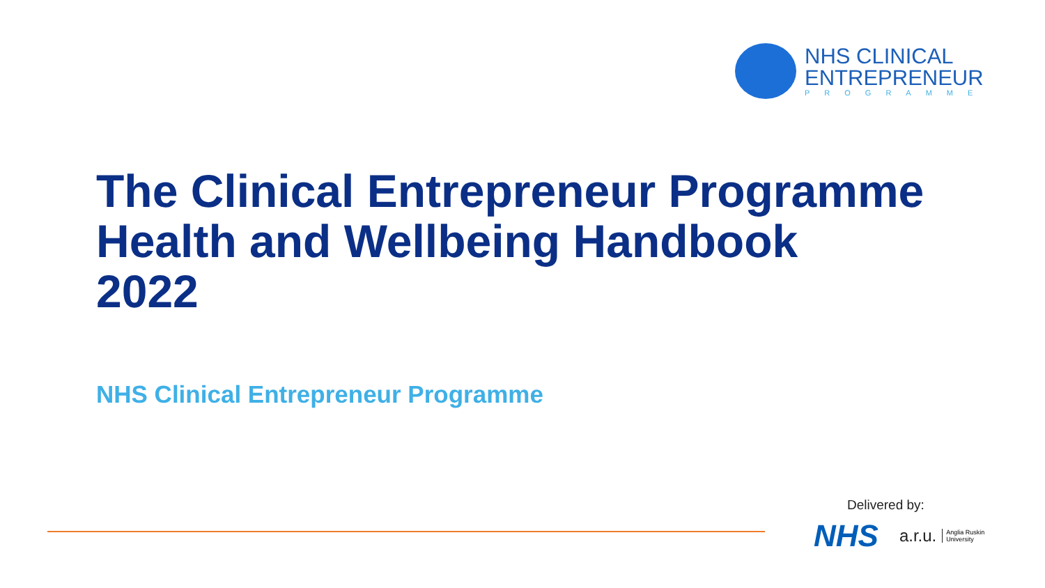NHS CLINICAL
ENTREPRENEUR
PROGRAMME
The Clinical Entrepreneur Programme
Health and Wellbeing Handbook
2022
NHS Clinical Entrepreneur Programme
Delivered by:
NHS a.r.u. Anglia Ruskin
University